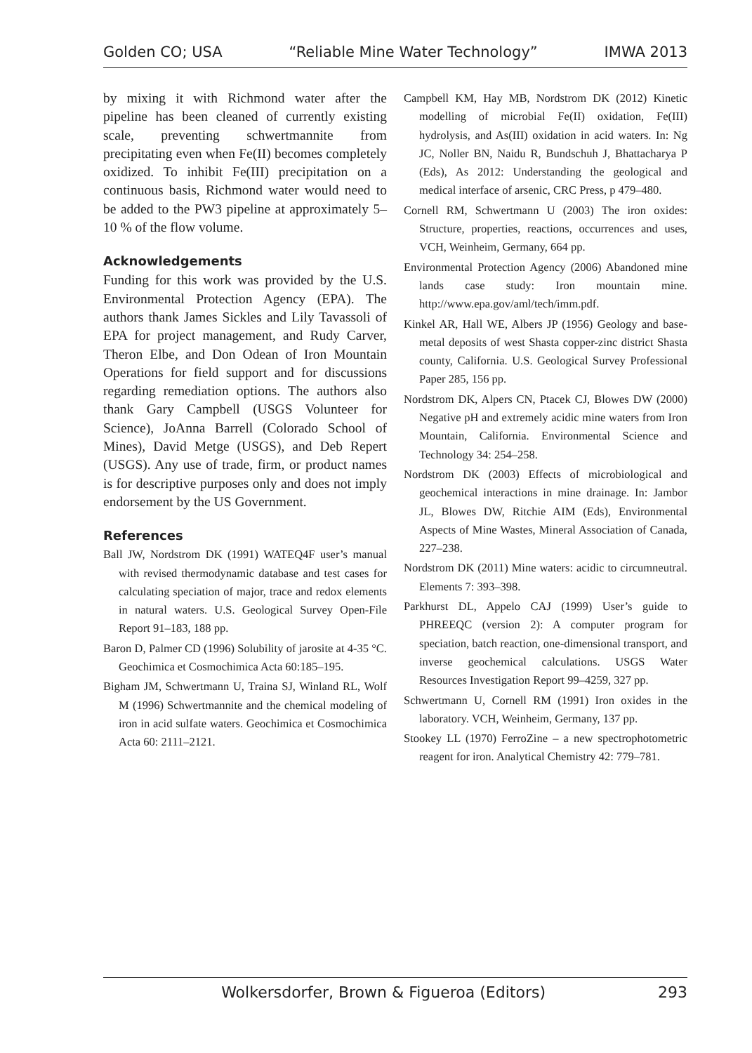Golden CO; USA “Reliable Mine Water Technology” IMWA 2013
by mixing it with Richmond water after the pipeline has been cleaned of currently existing scale, preventing schwertmannite from precipitating even when Fe(II) becomes completely oxidized. To inhibit Fe(III) precipitation on a continuous basis, Richmond water would need to be added to the PW3 pipeline at approximately 5–10 % of the flow volume.
Acknowledgements
Funding for this work was provided by the U.S. Environmental Protection Agency (EPA). The authors thank James Sickles and Lily Tavassoli of EPA for project management, and Rudy Carver, Theron Elbe, and Don Odean of Iron Mountain Operations for field support and for discussions regarding remediation options. The authors also thank Gary Campbell (USGS Volunteer for Science), JoAnna Barrell (Colorado School of Mines), David Metge (USGS), and Deb Repert (USGS). Any use of trade, firm, or product names is for descriptive purposes only and does not imply endorsement by the US Government.
References
Ball JW, Nordstrom DK (1991) WATEQ4F user’s manual with revised thermodynamic database and test cases for calculating speciation of major, trace and redox elements in natural waters. U.S. Geological Survey Open-File Report 91–183, 188 pp.
Baron D, Palmer CD (1996) Solubility of jarosite at 4-35 °C. Geochimica et Cosmochimica Acta 60:185–195.
Bigham JM, Schwertmann U, Traina SJ, Winland RL, Wolf M (1996) Schwertmannite and the chemical modeling of iron in acid sulfate waters. Geochimica et Cosmochimica Acta 60: 2111–2121.
Campbell KM, Hay MB, Nordstrom DK (2012) Kinetic modelling of microbial Fe(II) oxidation, Fe(III) hydrolysis, and As(III) oxidation in acid waters. In: Ng JC, Noller BN, Naidu R, Bundschuh J, Bhattacharya P (Eds), As 2012: Understanding the geological and medical interface of arsenic, CRC Press, p 479–480.
Cornell RM, Schwertmann U (2003) The iron oxides: Structure, properties, reactions, occurrences and uses, VCH, Weinheim, Germany, 664 pp.
Environmental Protection Agency (2006) Abandoned mine lands case study: Iron mountain mine. http://www.epa.gov/aml/tech/imm.pdf.
Kinkel AR, Hall WE, Albers JP (1956) Geology and base-metal deposits of west Shasta copper-zinc district Shasta county, California. U.S. Geological Survey Professional Paper 285, 156 pp.
Nordstrom DK, Alpers CN, Ptacek CJ, Blowes DW (2000) Negative pH and extremely acidic mine waters from Iron Mountain, California. Environmental Science and Technology 34: 254–258.
Nordstrom DK (2003) Effects of microbiological and geochemical interactions in mine drainage. In: Jambor JL, Blowes DW, Ritchie AIM (Eds), Environmental Aspects of Mine Wastes, Mineral Association of Canada, 227–238.
Nordstrom DK (2011) Mine waters: acidic to circumneutral. Elements 7: 393–398.
Parkhurst DL, Appelo CAJ (1999) User’s guide to PHREEQC (version 2): A computer program for speciation, batch reaction, one-dimensional transport, and inverse geochemical calculations. USGS Water Resources Investigation Report 99–4259, 327 pp.
Schwertmann U, Cornell RM (1991) Iron oxides in the laboratory. VCH, Weinheim, Germany, 137 pp.
Stookey LL (1970) FerroZine – a new spectrophotometric reagent for iron. Analytical Chemistry 42: 779–781.
Wolkersdorfer, Brown & Figueroa (Editors) 293